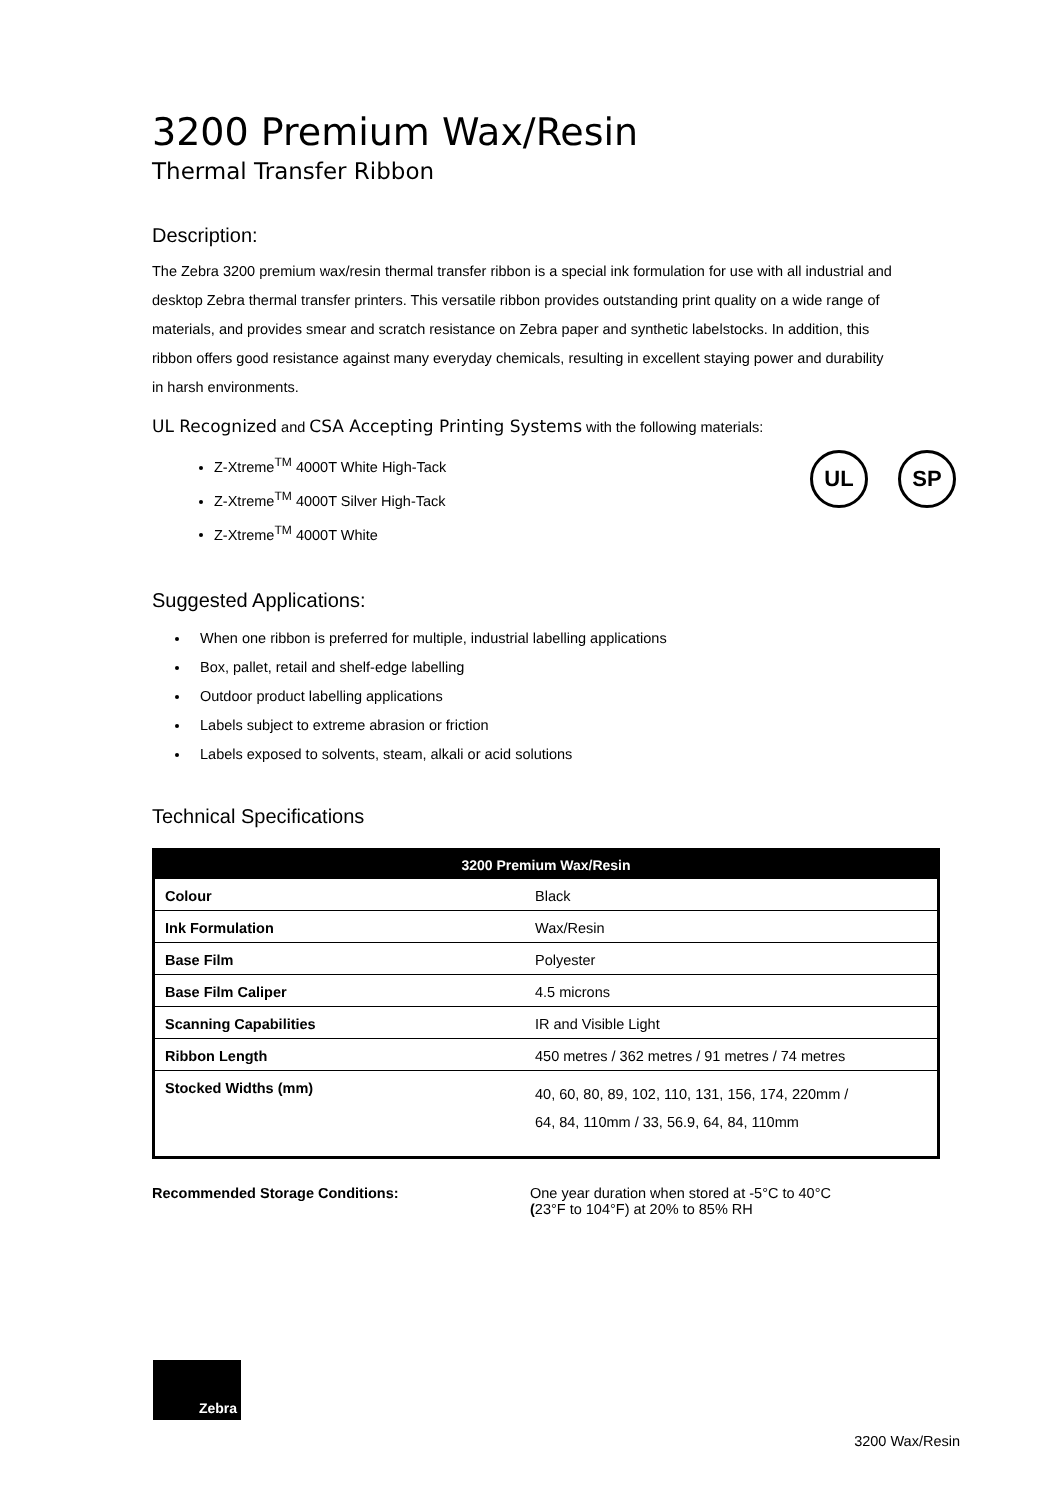3200 Premium Wax/Resin
Thermal Transfer Ribbon
Description:
The Zebra 3200 premium wax/resin thermal transfer ribbon is a special ink formulation for use with all industrial and desktop Zebra thermal transfer printers. This versatile ribbon provides outstanding print quality on a wide range of materials, and provides smear and scratch resistance on Zebra paper and synthetic labelstocks. In addition, this ribbon offers good resistance against many everyday chemicals, resulting in excellent staying power and durability in harsh environments.
UL Recognized and CSA Accepting Printing Systems with the following materials:
Z-Xtreme<sup>TM</sup> 4000T White High-Tack
Z-Xtreme<sup>TM</sup> 4000T Silver High-Tack
Z-Xtreme<sup>TM</sup> 4000T White
UL SP
Suggested Applications:
When one ribbon is preferred for multiple, industrial labelling applications
Box, pallet, retail and shelf-edge labelling
Outdoor product labelling applications
Labels subject to extreme abrasion or friction
Labels exposed to solvents, steam, alkali or acid solutions
Technical Specifications
| 3200 Premium Wax/Resin | |
| --- | --- |
| Colour | Black |
| Ink Formulation | Wax/Resin |
| Base Film | Polyester |
| Base Film Caliper | 4.5 microns |
| Scanning Capabilities | IR and Visible Light |
| Ribbon Length | 450 metres / 362 metres / 91 metres / 74 metres |
| Stocked Widths (mm) | 40, 60, 80, 89, 102, 110, 131, 156, 174, 220mm / 64, 84, 110mm / 33, 56.9, 64, 84, 110mm |
Recommended Storage Conditions: One year duration when stored at -5°C to 40°C
(23°F to 104°F) at 20% to 85% RH
Zebra
3200 Wax/Resin